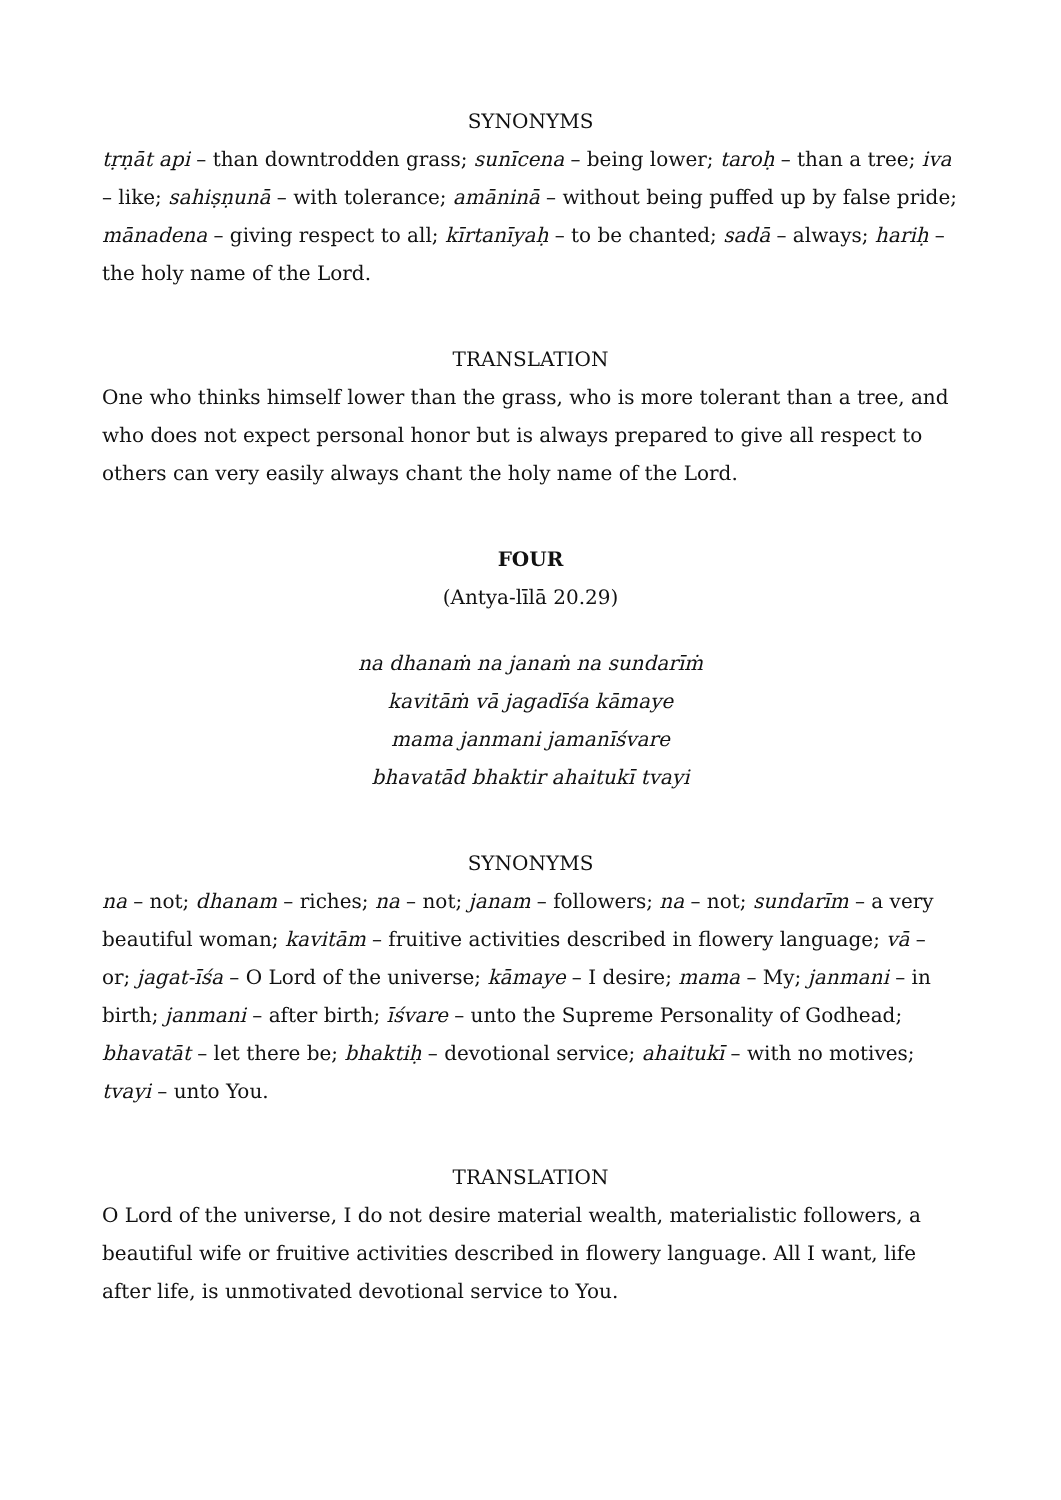SYNONYMS
tṛṇāt api – than downtrodden grass; sunīcena – being lower; taroḥ – than a tree; iva – like; sahiṣṇunā – with tolerance; amāninā – without being puffed up by false pride; mānadena – giving respect to all; kīrtanīyaḥ – to be chanted; sadā – always; hariḥ – the holy name of the Lord.
TRANSLATION
One who thinks himself lower than the grass, who is more tolerant than a tree, and who does not expect personal honor but is always prepared to give all respect to others can very easily always chant the holy name of the Lord.
FOUR
(Antya-līlā 20.29)
na dhanaṁ na janaṁ na sundarīṁ
kavitāṁ vā jagadīśa kāmaye
mama janmani jamanīśvare
bhavatād bhaktir ahaitukī tvayi
SYNONYMS
na – not; dhanam – riches; na – not; janam – followers; na – not; sundarīm – a very beautiful woman; kavitām – fruitive activities described in flowery language; vā – or; jagat-īśa – O Lord of the universe; kāmaye – I desire; mama – My; janmani – in birth; janmani – after birth; īśvare – unto the Supreme Personality of Godhead; bhavatāt – let there be; bhaktiḥ – devotional service; ahaitukī – with no motives; tvayi – unto You.
TRANSLATION
O Lord of the universe, I do not desire material wealth, materialistic followers, a beautiful wife or fruitive activities described in flowery language. All I want, life after life, is unmotivated devotional service to You.